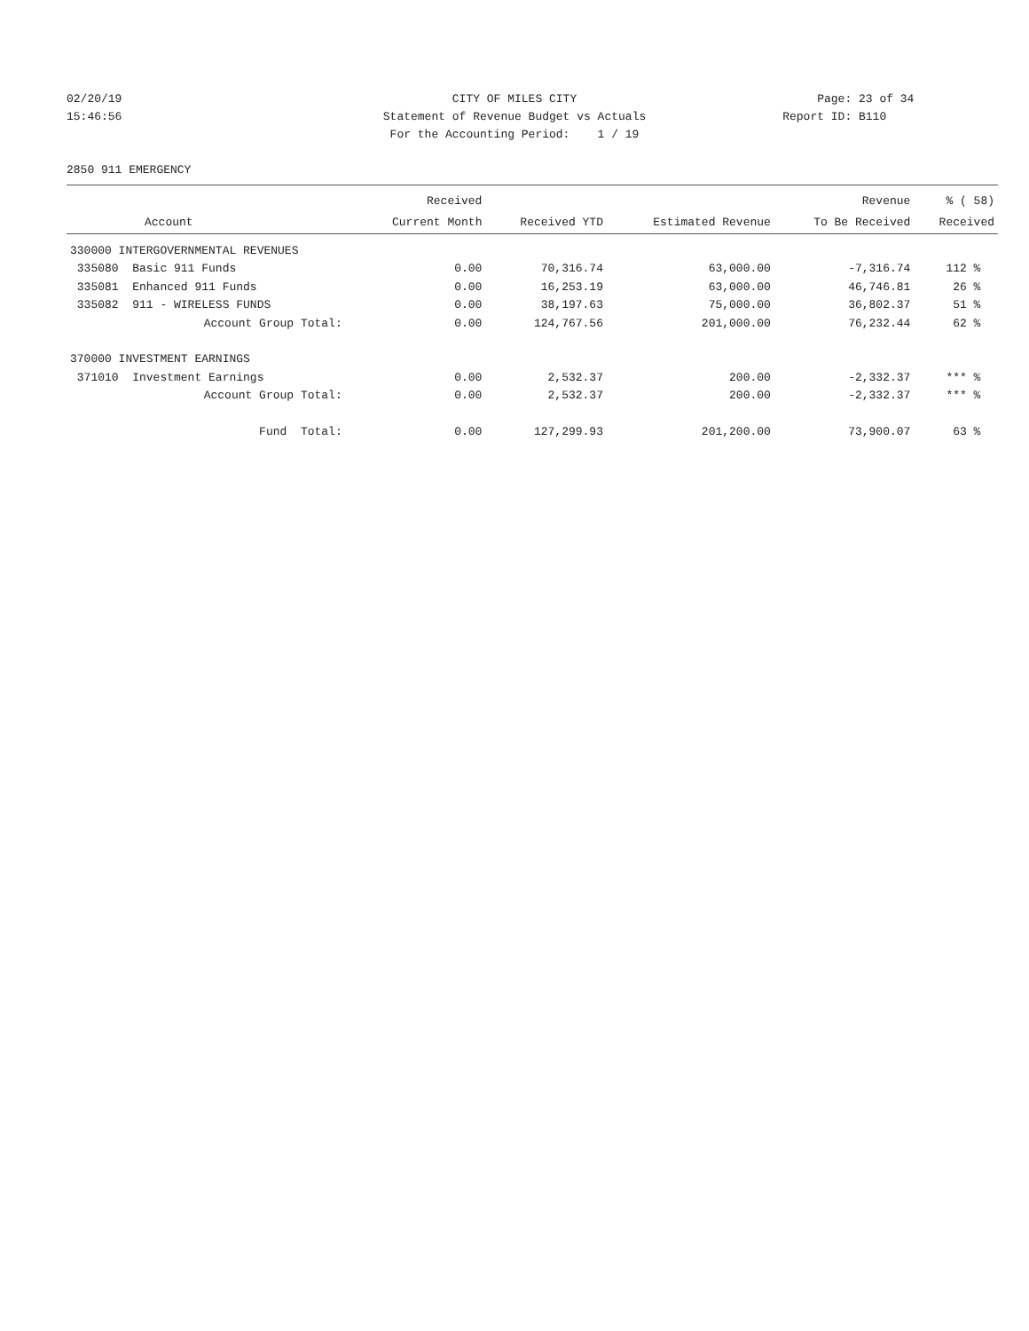02/20/19 CITY OF MILES CITY Page: 23 of 34
15:46:56 Statement of Revenue Budget vs Actuals
Report ID: B110
For the Accounting Period: 1 / 19
2850 911 EMERGENCY
| | | Received | | | Revenue | % ( 58) |
| --- | --- | --- | --- | --- | --- | --- |
| Account | | Current Month | Received YTD | Estimated Revenue | To Be Received | Received |
| 330000 INTERGOVERNMENTAL REVENUES | | | | | | |
| 335080 Basic 911 Funds | | 0.00 | 70,316.74 | 63,000.00 | -7,316.74 | 112 % |
| 335081 Enhanced 911 Funds | | 0.00 | 16,253.19 | 63,000.00 | 46,746.81 | 26 % |
| 335082 911 - WIRELESS FUNDS | | 0.00 | 38,197.63 | 75,000.00 | 36,802.37 | 51 % |
| Account Group Total: | | 0.00 | 124,767.56 | 201,000.00 | 76,232.44 | 62 % |
| 370000 INVESTMENT EARNINGS | | | | | | |
| 371010 Investment Earnings | | 0.00 | 2,532.37 | 200.00 | -2,332.37 | *** % |
| Account Group Total: | | 0.00 | 2,532.37 | 200.00 | -2,332.37 | *** % |
| Fund Total: | | 0.00 | 127,299.93 | 201,200.00 | 73,900.07 | 63 % |